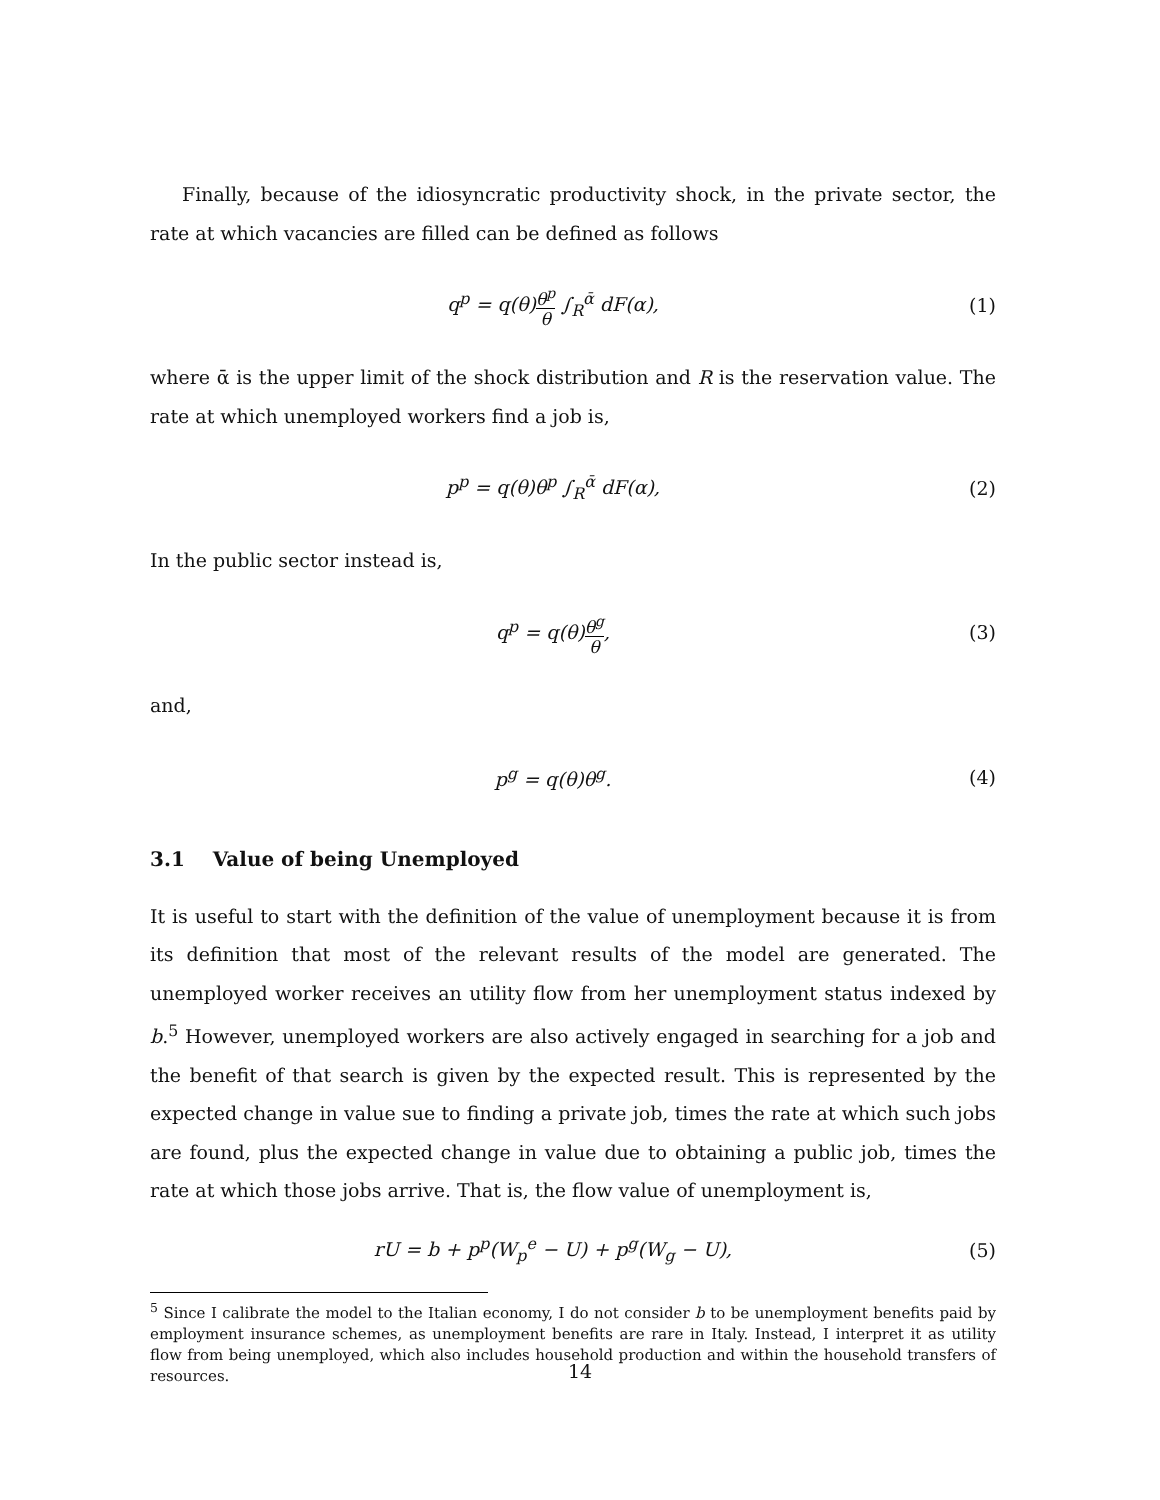Finally, because of the idiosyncratic productivity shock, in the private sector, the rate at which vacancies are filled can be defined as follows
q<sup>p</sup> = q(θ)θ<sup>p</sup> θ ∫<sub>R</sub><sup>ᾱ</sup> dF(α), (1)
where ᾱ is the upper limit of the shock distribution and R is the reservation value. The rate at which unemployed workers find a job is,
p<sup>p</sup> = q(θ)θ<sup>p</sup> ∫<sub>R</sub><sup>ᾱ</sup> dF(α), (2)
In the public sector instead is,
q<sup>p</sup> = q(θ)θ<sup>g</sup> θ, (3)
and,
p<sup>g</sup> = q(θ)θ<sup>g</sup>. (4)
3.1 Value of being Unemployed
It is useful to start with the definition of the value of unemployment because it is from its definition that most of the relevant results of the model are generated. The unemployed worker receives an utility flow from her unemployment status indexed by b.<sup>5</sup> However, unemployed workers are also actively engaged in searching for a job and the benefit of that search is given by the expected result. This is represented by the expected change in value sue to finding a private job, times the rate at which such jobs are found, plus the expected change in value due to obtaining a public job, times the rate at which those jobs arrive. That is, the flow value of unemployment is,
rU = b + p<sup>p</sup>(W<sub>p</sub><sup>e</sup> − U) + p<sup>g</sup>(W<sub>g</sub> − U),
(5)
<sup>5</sup> Since I calibrate the model to the Italian economy, I do not consider b to be unemployment benefits paid by employment insurance schemes, as unemployment benefits are rare in Italy. Instead, I interpret it as utility flow from being unemployed, which also includes household production and within the household transfers of resources.
14